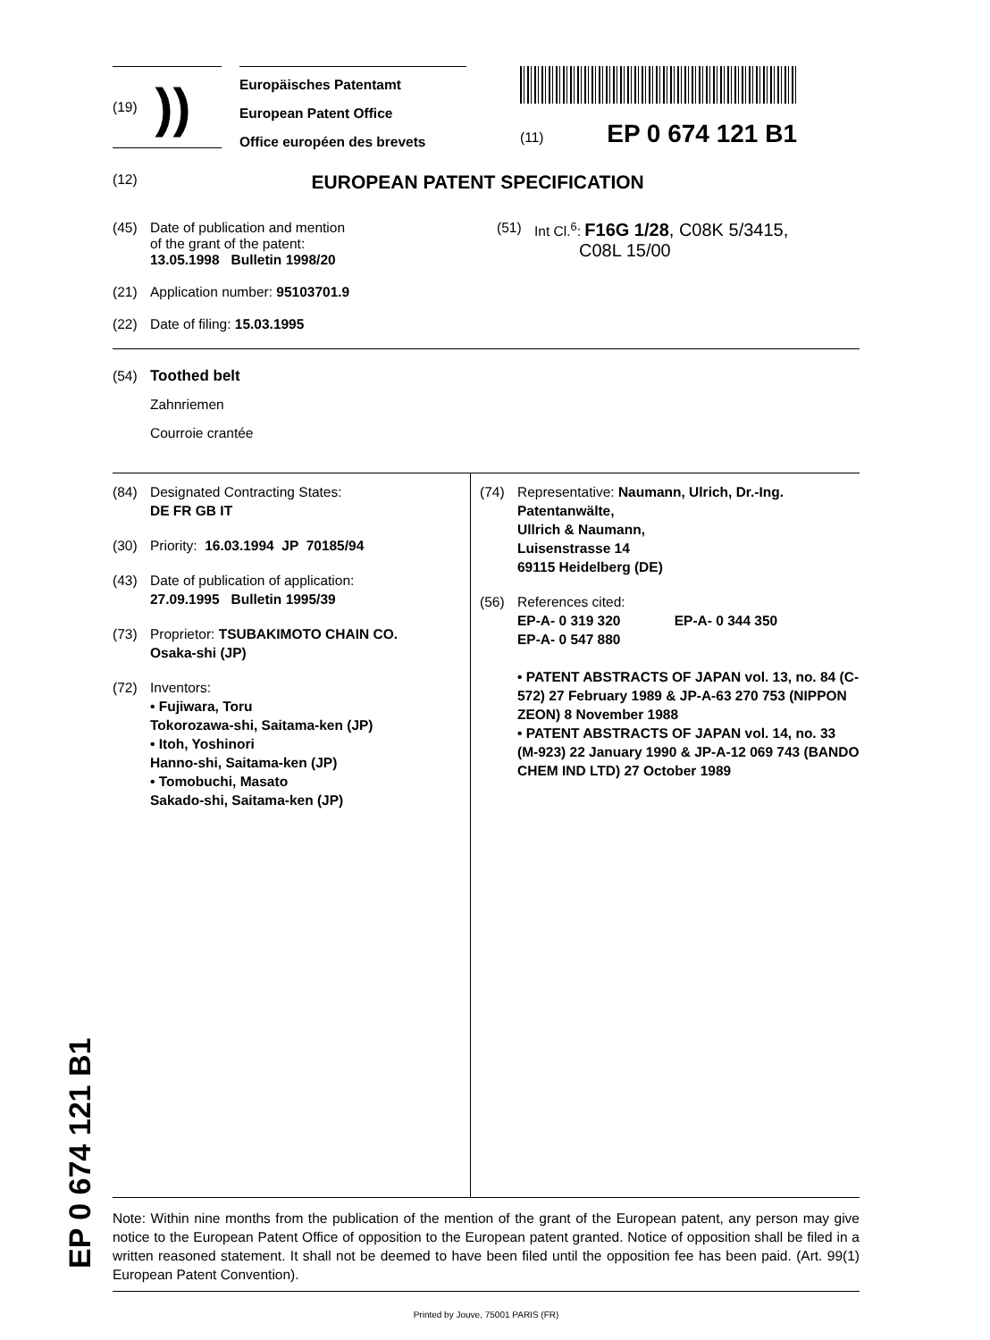EP 0 674 121 B1
(19) ))
Europäisches Patentamt
European Patent Office
Office européen des brevets
(11) EP 0 674 121 B1
(12) EUROPEAN PATENT SPECIFICATION
(45) Date of publication and mention
of the grant of the patent:
13.05.1998 Bulletin 1998/20
(21) Application number: 95103701.9
(22) Date of filing: 15.03.1995
(51) Int Cl.<sup>6</sup>: F16G 1/28, C08K 5/3415,
C08L 15/00
(54) Toothed belt
Zahnriemen
Courroie crantée
(84) Designated Contracting States:
DE FR GB IT
(30) Priority: 16.03.1994 JP 70185/94
(43) Date of publication of application:
27.09.1995 Bulletin 1995/39
(73) Proprietor: TSUBAKIMOTO CHAIN CO.
Osaka-shi (JP)
(72) Inventors:
• Fujiwara, Toru
Tokorozawa-shi, Saitama-ken (JP)
• Itoh, Yoshinori
Hanno-shi, Saitama-ken (JP)
• Tomobuchi, Masato
Sakado-shi, Saitama-ken (JP)
(74) Representative: Naumann, Ulrich, Dr.-Ing.
Patentanwälte,
Ullrich & Naumann,
Luisenstrasse 14
69115 Heidelberg (DE)
(56) References cited:
EP-A- 0 319 320 EP-A- 0 344 350
EP-A- 0 547 880
• PATENT ABSTRACTS OF JAPAN vol. 13, no. 84 (C-572) 27 February 1989 & JP-A-63 270 753 (NIPPON ZEON) 8 November 1988
• PATENT ABSTRACTS OF JAPAN vol. 14, no. 33 (M-923) 22 January 1990 & JP-A-12 069 743 (BANDO CHEM IND LTD) 27 October 1989
Note: Within nine months from the publication of the mention of the grant of the European patent, any person may give notice to the European Patent Office of opposition to the European patent granted. Notice of opposition shall be filed in a written reasoned statement. It shall not be deemed to have been filed until the opposition fee has been paid. (Art. 99(1) European Patent Convention).
Printed by Jouve, 75001 PARIS (FR)